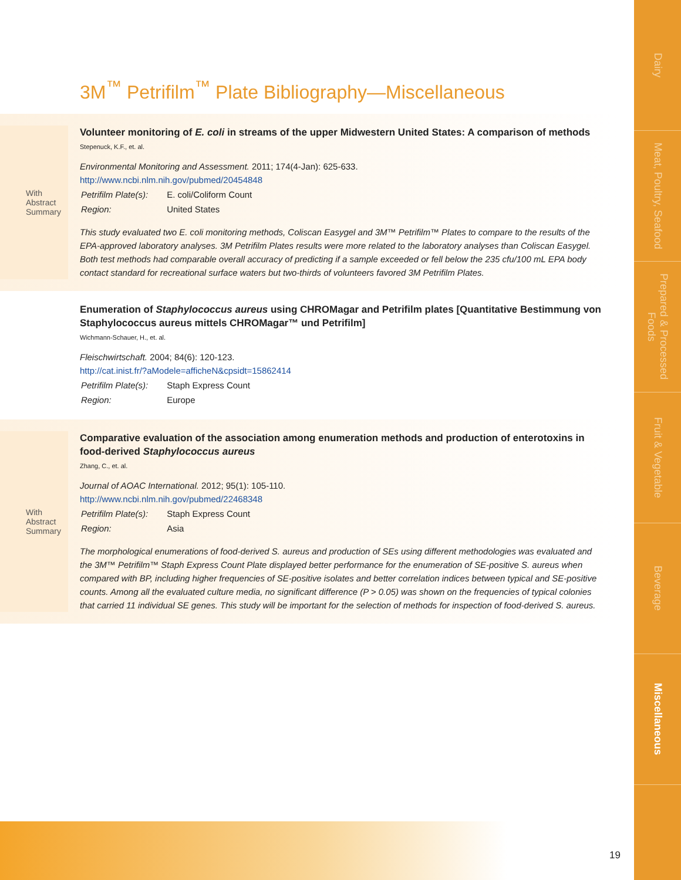Dairy
Meat, Poultry, Seafood
Prepared & Processed Foods
Fruit & Vegetable
Beverage
Miscellaneous
3M<sup>™</sup> Petrifilm<sup>™</sup> Plate Bibliography—Miscellaneous
With
Abstract
Summary
Volunteer monitoring of E. coli in streams of the upper Midwestern United States: A comparison of methods
Stepenuck, K.F., et. al.
Environmental Monitoring and Assessment. 2011; 174(4-Jan): 625-633.
http://www.ncbi.nlm.nih.gov/pubmed/20454848
| Petrifilm Plate(s): | E. coli/Coliform Count |
| Region: | United States |
This study evaluated two E. coli monitoring methods, Coliscan Easygel and 3M™ Petrifilm™ Plates to compare to the results of the EPA-approved laboratory analyses. 3M Petrifilm Plates results were more related to the laboratory analyses than Coliscan Easygel. Both test methods had comparable overall accuracy of predicting if a sample exceeded or fell below the 235 cfu/100 mL EPA body contact standard for recreational surface waters but two-thirds of volunteers favored 3M Petrifilm Plates.
Enumeration of Staphylococcus aureus using CHROMagar and Petrifilm plates [Quantitative Bestimmung von Staphylococcus aureus mittels CHROMagar™ und Petrifilm]
Wichmann-Schauer, H., et. al.
Fleischwirtschaft. 2004; 84(6): 120-123.
http://cat.inist.fr/?aModele=afficheN&cpsidt=15862414
| Petrifilm Plate(s): | Staph Express Count |
| Region: | Europe |
With
Abstract
Summary
Comparative evaluation of the association among enumeration methods and production of enterotoxins in food-derived Staphylococcus aureus
Zhang, C., et. al.
Journal of AOAC International. 2012; 95(1): 105-110.
http://www.ncbi.nlm.nih.gov/pubmed/22468348
| Petrifilm Plate(s): | Staph Express Count |
| Region: | Asia |
The morphological enumerations of food-derived S. aureus and production of SEs using different methodologies was evaluated and the 3M™ Petrifilm™ Staph Express Count Plate displayed better performance for the enumeration of SE-positive S. aureus when compared with BP, including higher frequencies of SE-positive isolates and better correlation indices between typical and SE-positive counts. Among all the evaluated culture media, no significant difference (P > 0.05) was shown on the frequencies of typical colonies that carried 11 individual SE genes. This study will be important for the selection of methods for inspection of food-derived S. aureus.
19